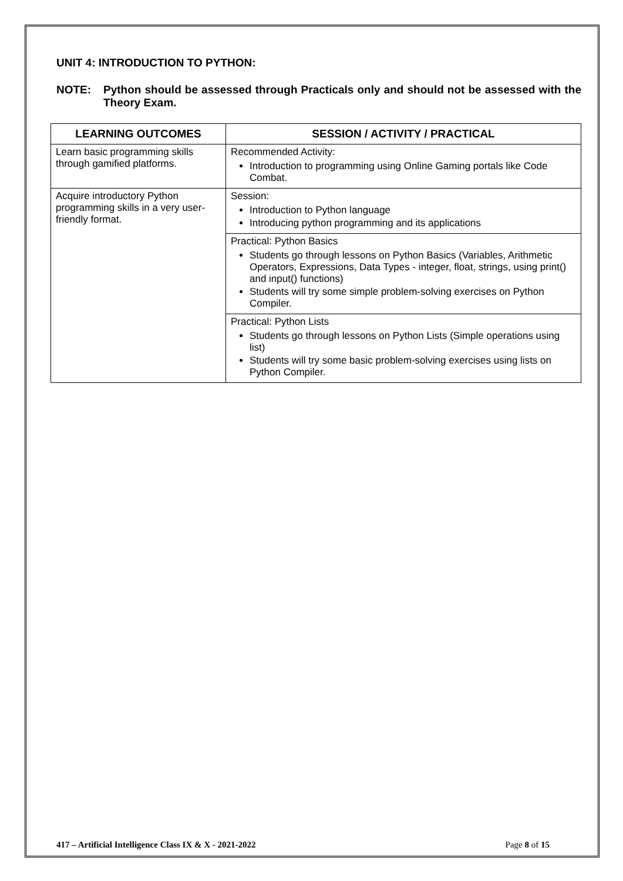UNIT 4: INTRODUCTION TO PYTHON:
NOTE: Python should be assessed through Practicals only and should not be assessed with the Theory Exam.
| LEARNING OUTCOMES | SESSION / ACTIVITY / PRACTICAL |
| --- | --- |
| Learn basic programming skills through gamified platforms. | Recommended Activity: Introduction to programming using Online Gaming portals like Code Combat. |
| Acquire introductory Python programming skills in a very user-friendly format. | Session: Introduction to Python language Introducing python programming and its applications |
| | Practical: Python Basics Students go through lessons on Python Basics (Variables, Arithmetic Operators, Expressions, Data Types - integer, float, strings, using print() and input() functions) Students will try some simple problem-solving exercises on Python Compiler. |
| | Practical: Python Lists Students go through lessons on Python Lists (Simple operations using list) Students will try some basic problem-solving exercises using lists on Python Compiler. |
417 – Artificial Intelligence Class IX & X - 2021-2022 Page 8 of 15